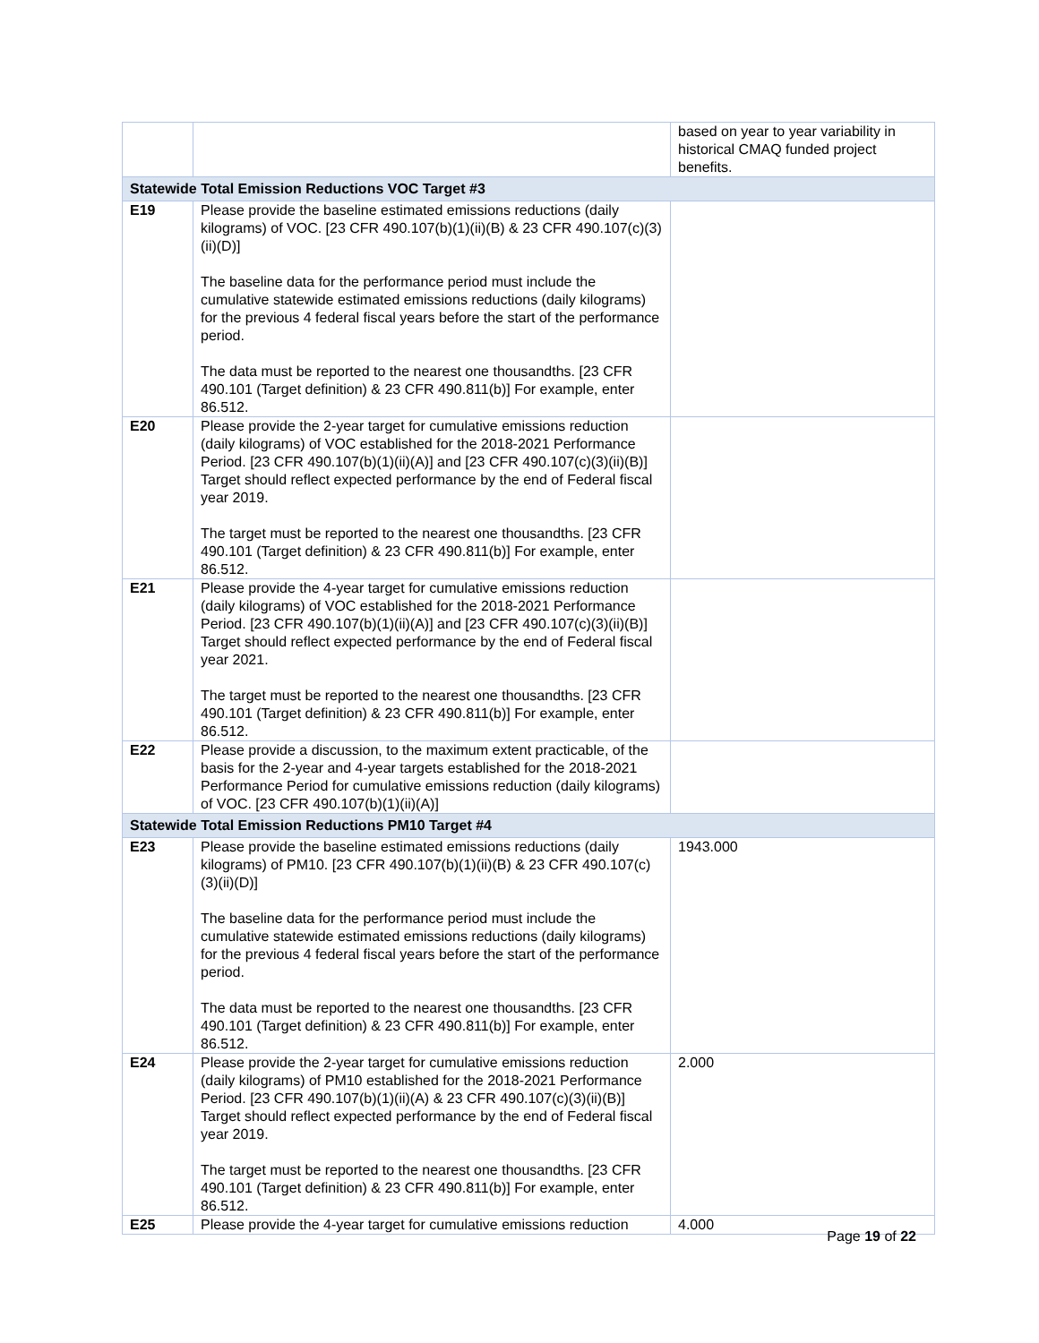| | | based on year to year variability in historical CMAQ funded project benefits. |
| Statewide Total Emission Reductions VOC Target #3 | | |
| E19 | Please provide the baseline estimated emissions reductions (daily kilograms) of VOC. [23 CFR 490.107(b)(1)(ii)(B) & 23 CFR 490.107(c)(3)(ii)(D)] The baseline data for the performance period must include the cumulative statewide estimated emissions reductions (daily kilograms) for the previous 4 federal fiscal years before the start of the performance period. The data must be reported to the nearest one thousandths. [23 CFR 490.101 (Target definition) & 23 CFR 490.811(b)] For example, enter 86.512. | |
| E20 | Please provide the 2-year target for cumulative emissions reduction (daily kilograms) of VOC established for the 2018-2021 Performance Period. [23 CFR 490.107(b)(1)(ii)(A)] and [23 CFR 490.107(c)(3)(ii)(B)] Target should reflect expected performance by the end of Federal fiscal year 2019. The target must be reported to the nearest one thousandths. [23 CFR 490.101 (Target definition) & 23 CFR 490.811(b)] For example, enter 86.512. | |
| E21 | Please provide the 4-year target for cumulative emissions reduction (daily kilograms) of VOC established for the 2018-2021 Performance Period. [23 CFR 490.107(b)(1)(ii)(A)] and [23 CFR 490.107(c)(3)(ii)(B)] Target should reflect expected performance by the end of Federal fiscal year 2021. The target must be reported to the nearest one thousandths. [23 CFR 490.101 (Target definition) & 23 CFR 490.811(b)] For example, enter 86.512. | |
| E22 | Please provide a discussion, to the maximum extent practicable, of the basis for the 2-year and 4-year targets established for the 2018-2021 Performance Period for cumulative emissions reduction (daily kilograms) of VOC. [23 CFR 490.107(b)(1)(ii)(A)] | |
| Statewide Total Emission Reductions PM10 Target #4 | | |
| E23 | Please provide the baseline estimated emissions reductions (daily kilograms) of PM10. [23 CFR 490.107(b)(1)(ii)(B) & 23 CFR 490.107(c)(3)(ii)(D)] The baseline data for the performance period must include the cumulative statewide estimated emissions reductions (daily kilograms) for the previous 4 federal fiscal years before the start of the performance period. The data must be reported to the nearest one thousandths. [23 CFR 490.101 (Target definition) & 23 CFR 490.811(b)] For example, enter 86.512. | 1943.000 |
| E24 | Please provide the 2-year target for cumulative emissions reduction (daily kilograms) of PM10 established for the 2018-2021 Performance Period. [23 CFR 490.107(b)(1)(ii)(A) & 23 CFR 490.107(c)(3)(ii)(B)] Target should reflect expected performance by the end of Federal fiscal year 2019. The target must be reported to the nearest one thousandths. [23 CFR 490.101 (Target definition) & 23 CFR 490.811(b)] For example, enter 86.512. | 2.000 |
| E25 | Please provide the 4-year target for cumulative emissions reduction | 4.000 |
Page 19 of 22